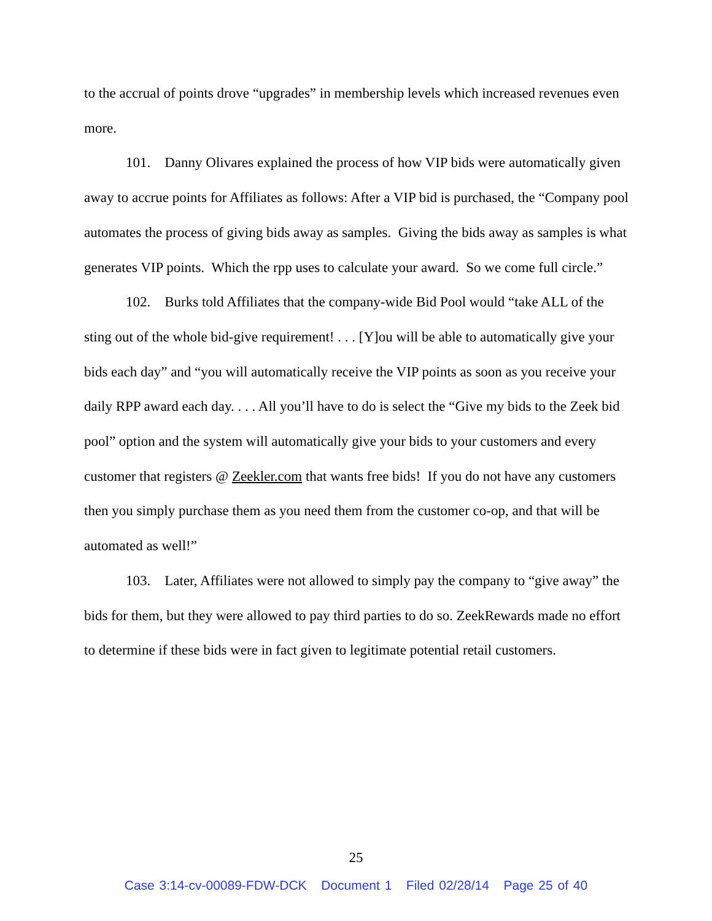to the accrual of points drove “upgrades” in membership levels which increased revenues even more.
101. Danny Olivares explained the process of how VIP bids were automatically given away to accrue points for Affiliates as follows: After a VIP bid is purchased, the “Company pool automates the process of giving bids away as samples. Giving the bids away as samples is what generates VIP points. Which the rpp uses to calculate your award. So we come full circle.”
102. Burks told Affiliates that the company-wide Bid Pool would “take ALL of the sting out of the whole bid-give requirement! . . . [Y]ou will be able to automatically give your bids each day” and “you will automatically receive the VIP points as soon as you receive your daily RPP award each day. . . . All you’ll have to do is select the “Give my bids to the Zeek bid pool” option and the system will automatically give your bids to your customers and every customer that registers @ Zeekler.com that wants free bids! If you do not have any customers then you simply purchase them as you need them from the customer co-op, and that will be automated as well!”
103. Later, Affiliates were not allowed to simply pay the company to “give away” the bids for them, but they were allowed to pay third parties to do so. ZeekRewards made no effort to determine if these bids were in fact given to legitimate potential retail customers.
25
Case 3:14-cv-00089-FDW-DCK Document 1 Filed 02/28/14 Page 25 of 40